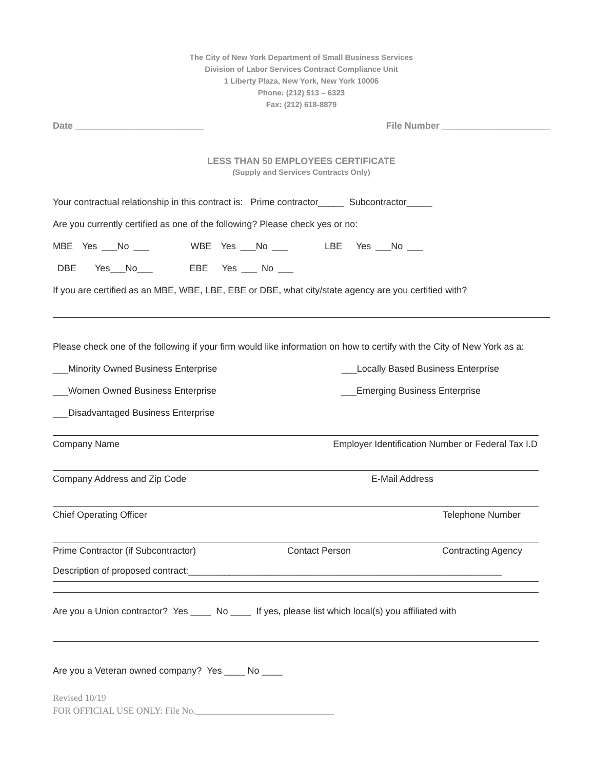The City of New York Department of Small Business Services
Division of Labor Services Contract Compliance Unit
1 Liberty Plaza, New York, New York 10006
Phone: (212) 513 – 6323
Fax: (212) 618-8879
Date _________________________ File Number _____________________
LESS THAN 50 EMPLOYEES CERTIFICATE
(Supply and Services Contracts Only)
Your contractual relationship in this contract is: Prime contractor_____ Subcontractor_____
Are you currently certified as one of the following? Please check yes or no:
MBE Yes ___No ___ WBE Yes ___No ___ LBE Yes ___No ___
DBE Yes___No___ EBE Yes ___ No ___
If you are certified as an MBE, WBE, LBE, EBE or DBE, what city/state agency are you certified with?
Please check one of the following if your firm would like information on how to certify with the City of New York as a:
___Minority Owned Business Enterprise ___Locally Based Business Enterprise
___Women Owned Business Enterprise ___Emerging Business Enterprise
___Disadvantaged Business Enterprise
Company Name Employer Identification Number or Federal Tax I.D
Company Address and Zip Code E-Mail Address
Chief Operating Officer Telephone Number
Prime Contractor (if Subcontractor) Contact Person Contracting Agency
Description of proposed contract:_____________________________________________________________
Are you a Union contractor? Yes ____ No ____ If yes, please list which local(s) you affiliated with
Are you a Veteran owned company? Yes ____ No ____
Revised 10/19
FOR OFFICIAL USE ONLY: File No.______________________________